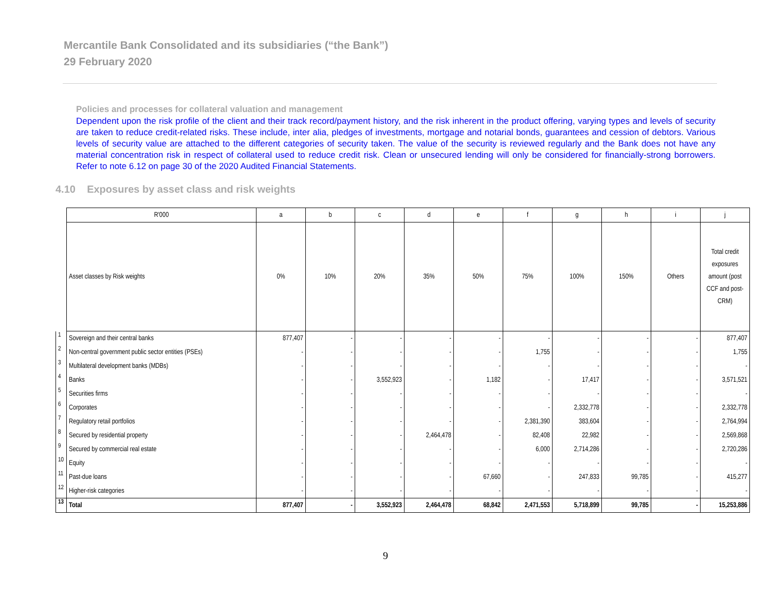Mercantile Bank Consolidated and its subsidiaries (“the Bank”)
29 February 2020
Policies and processes for collateral valuation and management
Dependent upon the risk profile of the client and their track record/payment history, and the risk inherent in the product offering, varying types and levels of security are taken to reduce credit-related risks. These include, inter alia, pledges of investments, mortgage and notarial bonds, guarantees and cession of debtors. Various levels of security value are attached to the different categories of security taken. The value of the security is reviewed regularly and the Bank does not have any material concentration risk in respect of collateral used to reduce credit risk. Clean or unsecured lending will only be considered for financially-strong borrowers. Refer to note 6.12 on page 30 of the 2020 Audited Financial Statements.
4.10 Exposures by asset class and risk weights
| | R'000 | a | b | c | d | e | f | g | h | i | j |
| --- | --- | --- | --- | --- | --- | --- | --- | --- | --- | --- | --- |
| | Asset classes by Risk weights | 0% | 10% | 20% | 35% | 50% | 75% | 100% | 150% | Others | Total credit exposures amount (post CCF and post-CRM) |
| 1 | Sovereign and their central banks | 877,407 | - | - | - | - | - | - | - | - | 877,407 |
| 2 | Non-central government public sector entities (PSEs) | - | - | - | - | - | 1,755 | - | - | - | 1,755 |
| 3 | Multilateral development banks (MDBs) | - | - | - | - | - | - | - | - | - | - |
| 4 | Banks | - | - | 3,552,923 | - | 1,182 | - | 17,417 | - | - | 3,571,521 |
| 5 | Securities firms | - | - | - | - | - | - | - | - | - | - |
| 6 | Corporates | - | - | - | - | - | - | 2,332,778 | - | - | 2,332,778 |
| 7 | Regulatory retail portfolios | - | - | - | - | - | 2,381,390 | 383,604 | - | - | 2,764,994 |
| 8 | Secured by residential property | - | - | - | 2,464,478 | - | 82,408 | 22,982 | - | - | 2,569,868 |
| 9 | Secured by commercial real estate | - | - | - | - | - | 6,000 | 2,714,286 | - | - | 2,720,286 |
| 10 | Equity | - | - | - | - | - | - | - | - | - | - |
| 11 | Past-due loans | - | - | - | - | 67,660 | - | 247,833 | 99,785 | - | 415,277 |
| 12 | Higher-risk categories | - | - | - | - | - | - | - | - | - | - |
| 13 | Total | 877,407 | - | 3,552,923 | 2,464,478 | 68,842 | 2,471,553 | 5,718,899 | 99,785 | - | 15,253,886 |
9